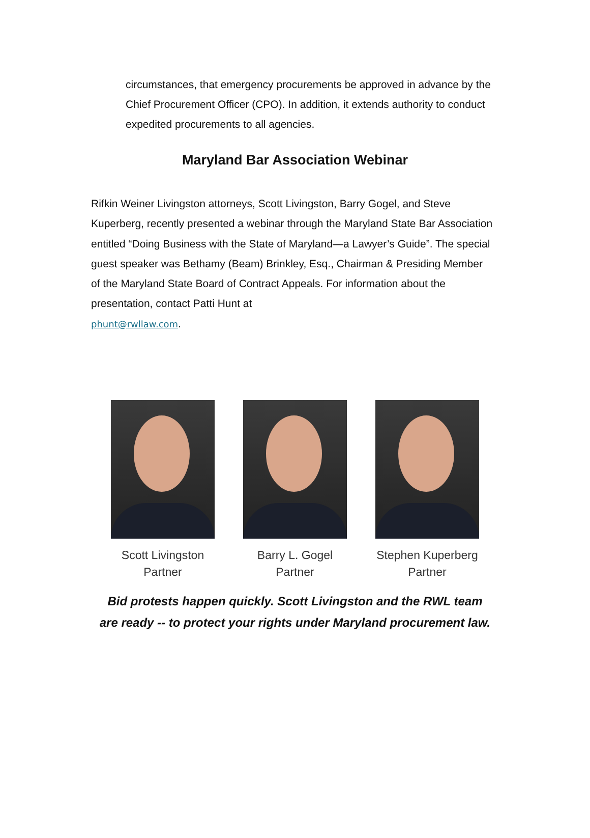circumstances, that emergency procurements be approved in advance by the Chief Procurement Officer (CPO). In addition, it extends authority to conduct expedited procurements to all agencies.
Maryland Bar Association Webinar
Rifkin Weiner Livingston attorneys, Scott Livingston, Barry Gogel, and Steve Kuperberg, recently presented a webinar through the Maryland State Bar Association entitled “Doing Business with the State of Maryland—a Lawyer’s Guide”. The special guest speaker was Bethamy (Beam) Brinkley, Esq., Chairman & Presiding Member of the Maryland State Board of Contract Appeals. For information about the presentation, contact Patti Hunt at
phunt@rwllaw.com.
Scott Livingston
Partner
Barry L. Gogel
Partner
Stephen Kuperberg
Partner
Bid protests happen quickly. Scott Livingston and the RWL team
are ready -- to protect your rights under Maryland procurement law.